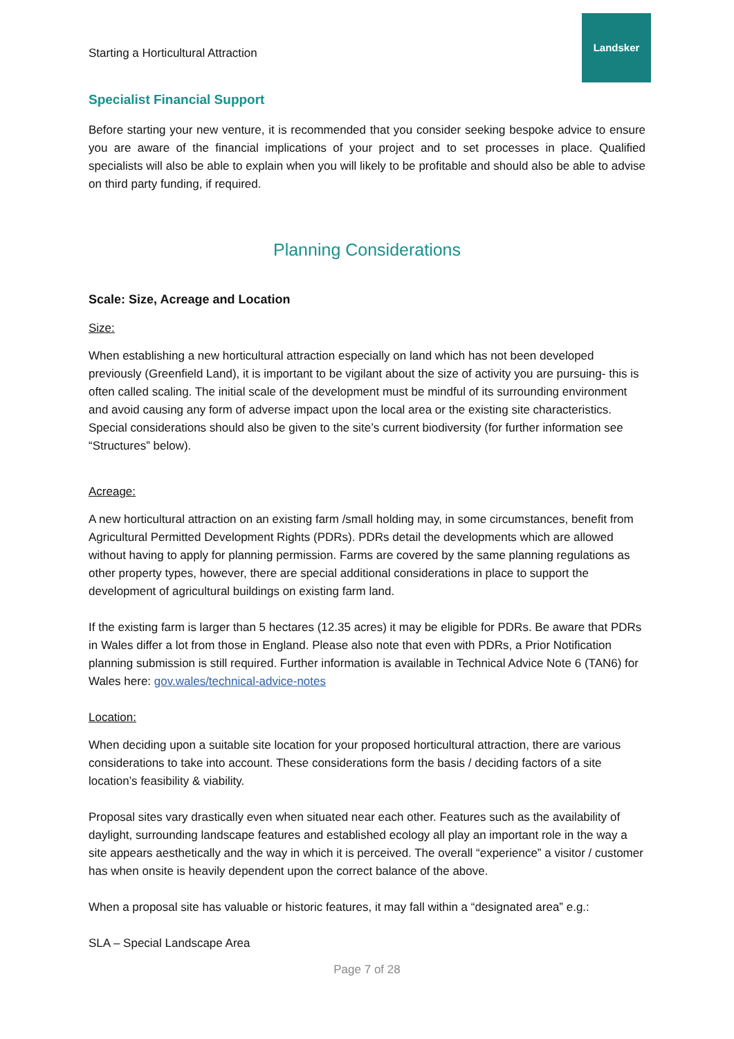Starting a Horticultural Attraction
Landsker
Specialist Financial Support
Before starting your new venture, it is recommended that you consider seeking bespoke advice to ensure you are aware of the financial implications of your project and to set processes in place. Qualified specialists will also be able to explain when you will likely to be profitable and should also be able to advise on third party funding, if required.
Planning Considerations
Scale: Size, Acreage and Location
Size:
When establishing a new horticultural attraction especially on land which has not been developed previously (Greenfield Land), it is important to be vigilant about the size of activity you are pursuing- this is often called scaling. The initial scale of the development must be mindful of its surrounding environment and avoid causing any form of adverse impact upon the local area or the existing site characteristics. Special considerations should also be given to the site’s current biodiversity (for further information see “Structures” below).
Acreage:
A new horticultural attraction on an existing farm /small holding may, in some circumstances, benefit from Agricultural Permitted Development Rights (PDRs). PDRs detail the developments which are allowed without having to apply for planning permission. Farms are covered by the same planning regulations as other property types, however, there are special additional considerations in place to support the development of agricultural buildings on existing farm land.
If the existing farm is larger than 5 hectares (12.35 acres) it may be eligible for PDRs. Be aware that PDRs in Wales differ a lot from those in England. Please also note that even with PDRs, a Prior Notification planning submission is still required. Further information is available in Technical Advice Note 6 (TAN6) for Wales here: gov.wales/technical-advice-notes
Location:
When deciding upon a suitable site location for your proposed horticultural attraction, there are various considerations to take into account. These considerations form the basis / deciding factors of a site location’s feasibility & viability.
Proposal sites vary drastically even when situated near each other. Features such as the availability of daylight, surrounding landscape features and established ecology all play an important role in the way a site appears aesthetically and the way in which it is perceived. The overall “experience” a visitor / customer has when onsite is heavily dependent upon the correct balance of the above.
When a proposal site has valuable or historic features, it may fall within a “designated area” e.g.:
SLA – Special Landscape Area
Page 7 of 28